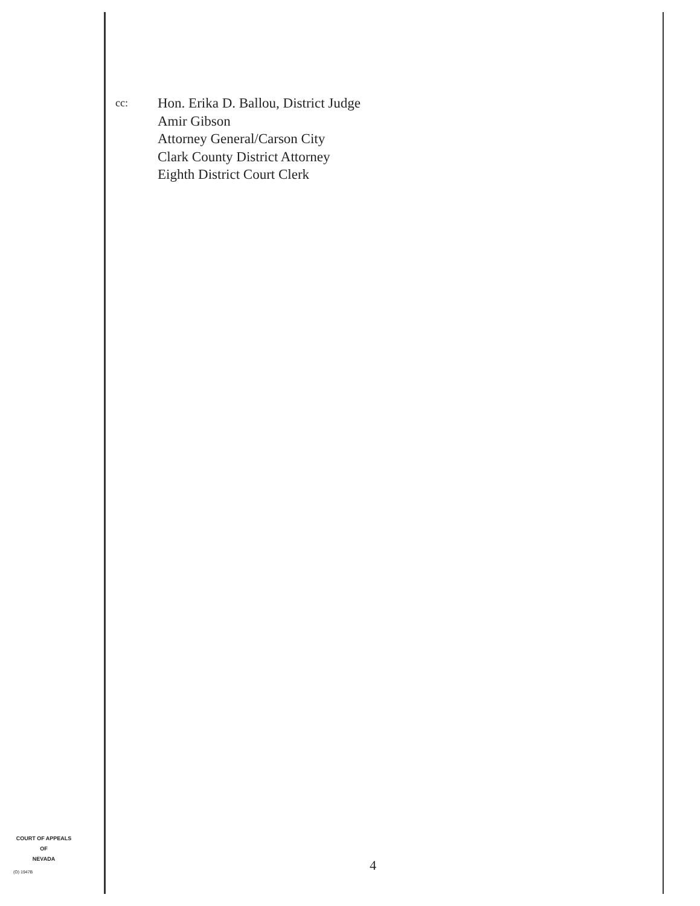cc:
Hon. Erika D. Ballou, District Judge
Amir Gibson
Attorney General/Carson City
Clark County District Attorney
Eighth District Court Clerk
COURT OF APPEALS
OF
NEVADA
(O) 1947B 4